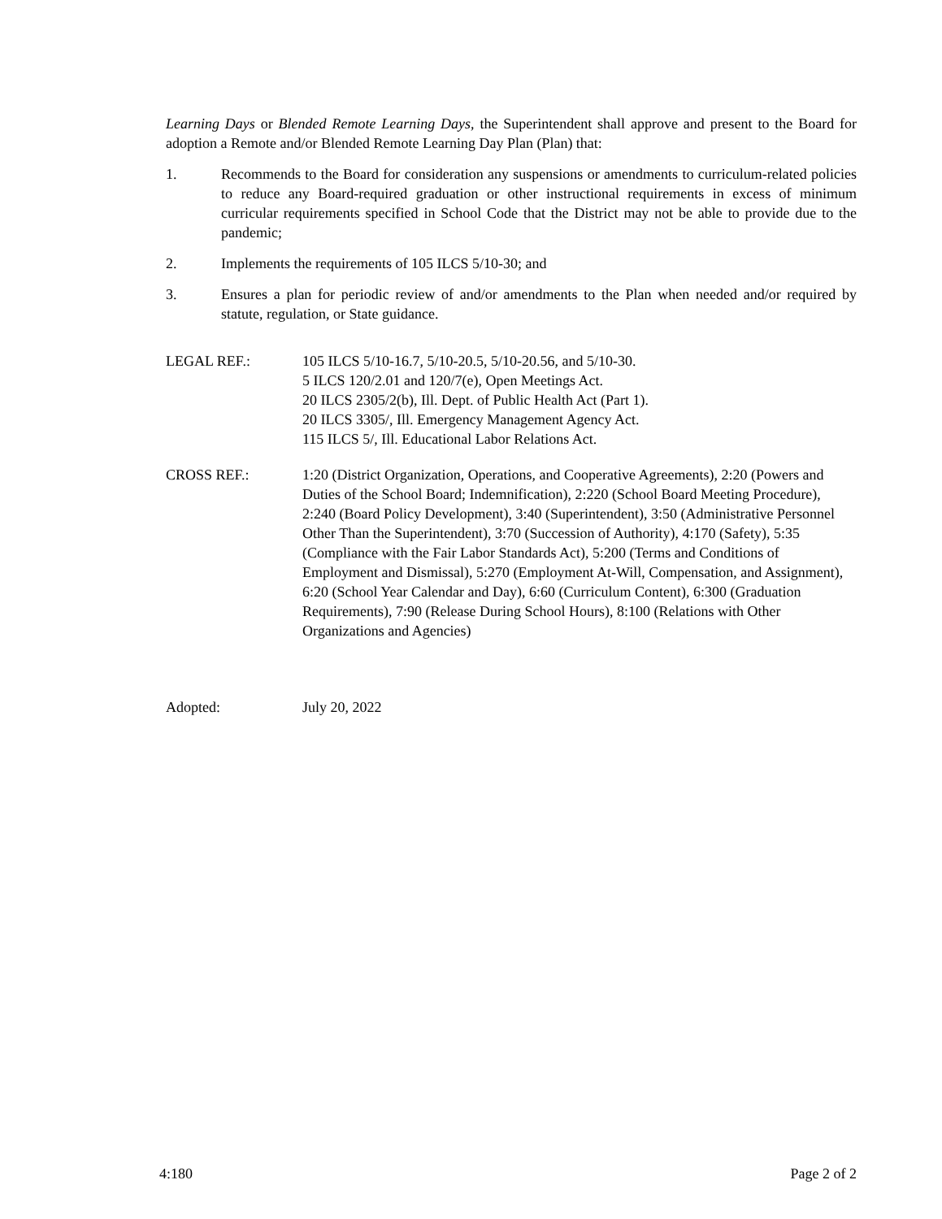Learning Days or Blended Remote Learning Days, the Superintendent shall approve and present to the Board for adoption a Remote and/or Blended Remote Learning Day Plan (Plan) that:
1. Recommends to the Board for consideration any suspensions or amendments to curriculum-related policies to reduce any Board-required graduation or other instructional requirements in excess of minimum curricular requirements specified in School Code that the District may not be able to provide due to the pandemic;
2. Implements the requirements of 105 ILCS 5/10-30; and
3. Ensures a plan for periodic review of and/or amendments to the Plan when needed and/or required by statute, regulation, or State guidance.
LEGAL REF.: 105 ILCS 5/10-16.7, 5/10-20.5, 5/10-20.56, and 5/10-30.
5 ILCS 120/2.01 and 120/7(e), Open Meetings Act.
20 ILCS 2305/2(b), Ill. Dept. of Public Health Act (Part 1).
20 ILCS 3305/, Ill. Emergency Management Agency Act.
115 ILCS 5/, Ill. Educational Labor Relations Act.
CROSS REF.: 1:20 (District Organization, Operations, and Cooperative Agreements), 2:20 (Powers and Duties of the School Board; Indemnification), 2:220 (School Board Meeting Procedure), 2:240 (Board Policy Development), 3:40 (Superintendent), 3:50 (Administrative Personnel Other Than the Superintendent), 3:70 (Succession of Authority), 4:170 (Safety), 5:35 (Compliance with the Fair Labor Standards Act), 5:200 (Terms and Conditions of Employment and Dismissal), 5:270 (Employment At-Will, Compensation, and Assignment), 6:20 (School Year Calendar and Day), 6:60 (Curriculum Content), 6:300 (Graduation Requirements), 7:90 (Release During School Hours), 8:100 (Relations with Other Organizations and Agencies)
Adopted: July 20, 2022
4:180 Page 2 of 2